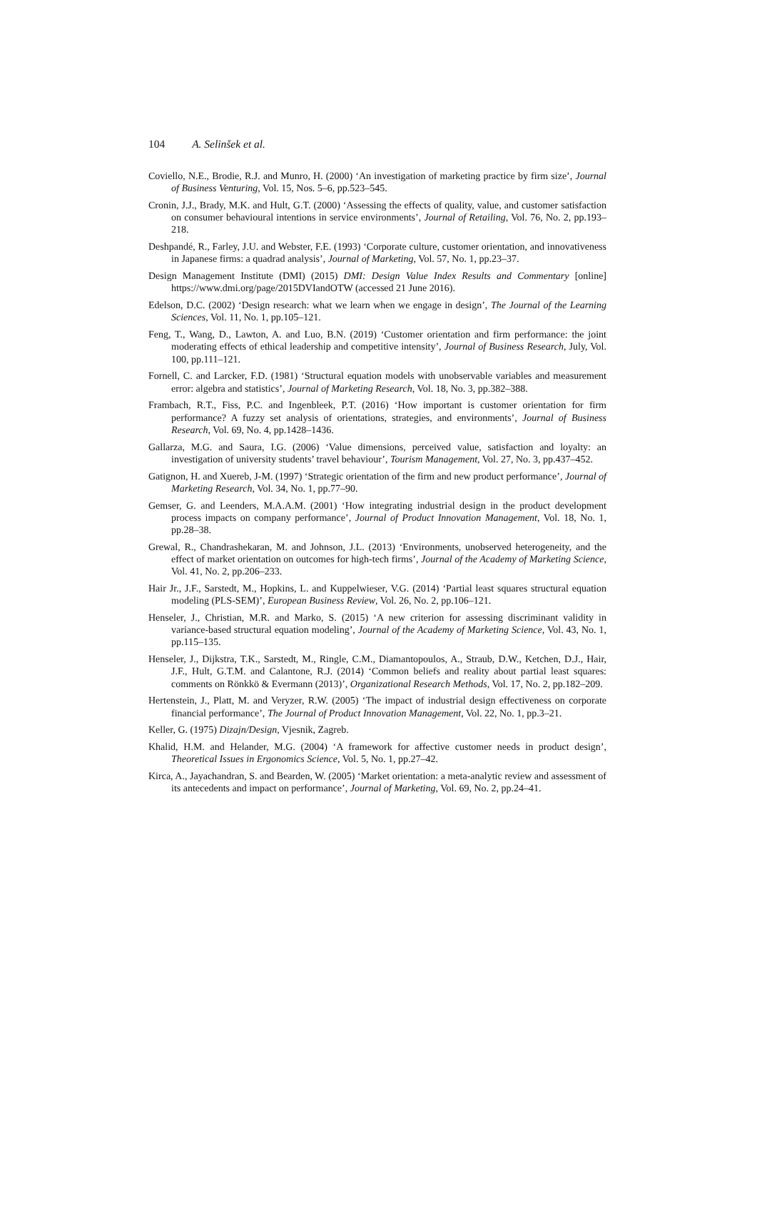104 A. Selinšek et al.
Coviello, N.E., Brodie, R.J. and Munro, H. (2000) ‘An investigation of marketing practice by firm size’, Journal of Business Venturing, Vol. 15, Nos. 5–6, pp.523–545.
Cronin, J.J., Brady, M.K. and Hult, G.T. (2000) ‘Assessing the effects of quality, value, and customer satisfaction on consumer behavioural intentions in service environments’, Journal of Retailing, Vol. 76, No. 2, pp.193–218.
Deshpandé, R., Farley, J.U. and Webster, F.E. (1993) ‘Corporate culture, customer orientation, and innovativeness in Japanese firms: a quadrad analysis’, Journal of Marketing, Vol. 57, No. 1, pp.23–37.
Design Management Institute (DMI) (2015) DMI: Design Value Index Results and Commentary [online] https://www.dmi.org/page/2015DVIandOTW (accessed 21 June 2016).
Edelson, D.C. (2002) ‘Design research: what we learn when we engage in design’, The Journal of the Learning Sciences, Vol. 11, No. 1, pp.105–121.
Feng, T., Wang, D., Lawton, A. and Luo, B.N. (2019) ‘Customer orientation and firm performance: the joint moderating effects of ethical leadership and competitive intensity’, Journal of Business Research, July, Vol. 100, pp.111–121.
Fornell, C. and Larcker, F.D. (1981) ‘Structural equation models with unobservable variables and measurement error: algebra and statistics’, Journal of Marketing Research, Vol. 18, No. 3, pp.382–388.
Frambach, R.T., Fiss, P.C. and Ingenbleek, P.T. (2016) ‘How important is customer orientation for firm performance? A fuzzy set analysis of orientations, strategies, and environments’, Journal of Business Research, Vol. 69, No. 4, pp.1428–1436.
Gallarza, M.G. and Saura, I.G. (2006) ‘Value dimensions, perceived value, satisfaction and loyalty: an investigation of university students’ travel behaviour’, Tourism Management, Vol. 27, No. 3, pp.437–452.
Gatignon, H. and Xuereb, J-M. (1997) ‘Strategic orientation of the firm and new product performance’, Journal of Marketing Research, Vol. 34, No. 1, pp.77–90.
Gemser, G. and Leenders, M.A.A.M. (2001) ‘How integrating industrial design in the product development process impacts on company performance’, Journal of Product Innovation Management, Vol. 18, No. 1, pp.28–38.
Grewal, R., Chandrashekaran, M. and Johnson, J.L. (2013) ‘Environments, unobserved heterogeneity, and the effect of market orientation on outcomes for high-tech firms’, Journal of the Academy of Marketing Science, Vol. 41, No. 2, pp.206–233.
Hair Jr., J.F., Sarstedt, M., Hopkins, L. and Kuppelwieser, V.G. (2014) ‘Partial least squares structural equation modeling (PLS-SEM)’, European Business Review, Vol. 26, No. 2, pp.106–121.
Henseler, J., Christian, M.R. and Marko, S. (2015) ‘A new criterion for assessing discriminant validity in variance-based structural equation modeling’, Journal of the Academy of Marketing Science, Vol. 43, No. 1, pp.115–135.
Henseler, J., Dijkstra, T.K., Sarstedt, M., Ringle, C.M., Diamantopoulos, A., Straub, D.W., Ketchen, D.J., Hair, J.F., Hult, G.T.M. and Calantone, R.J. (2014) ‘Common beliefs and reality about partial least squares: comments on Rönkkö & Evermann (2013)’, Organizational Research Methods, Vol. 17, No. 2, pp.182–209.
Hertenstein, J., Platt, M. and Veryzer, R.W. (2005) ‘The impact of industrial design effectiveness on corporate financial performance’, The Journal of Product Innovation Management, Vol. 22, No. 1, pp.3–21.
Keller, G. (1975) Dizajn/Design, Vjesnik, Zagreb.
Khalid, H.M. and Helander, M.G. (2004) ‘A framework for affective customer needs in product design’, Theoretical Issues in Ergonomics Science, Vol. 5, No. 1, pp.27–42.
Kirca, A., Jayachandran, S. and Bearden, W. (2005) ‘Market orientation: a meta-analytic review and assessment of its antecedents and impact on performance’, Journal of Marketing, Vol. 69, No. 2, pp.24–41.